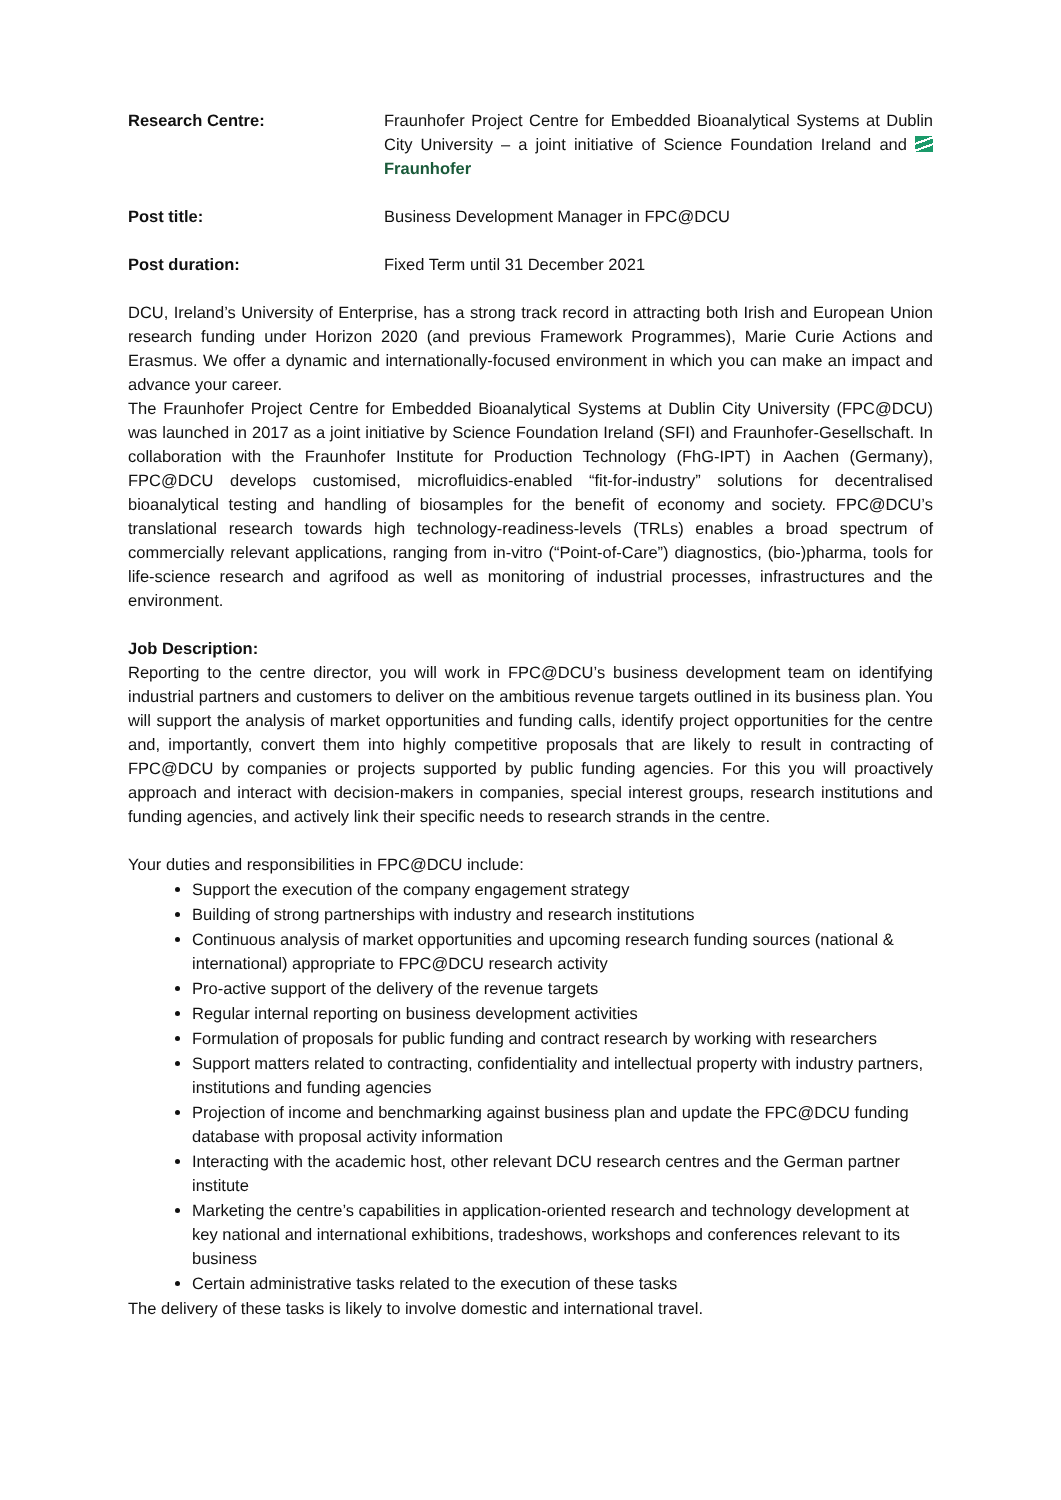Research Centre: Fraunhofer Project Centre for Embedded Bioanalytical Systems at Dublin City University – a joint initiative of Science Foundation Ireland and Fraunhofer
Post title: Business Development Manager in FPC@DCU
Post duration: Fixed Term until 31 December 2021
DCU, Ireland’s University of Enterprise, has a strong track record in attracting both Irish and European Union research funding under Horizon 2020 (and previous Framework Programmes), Marie Curie Actions and Erasmus. We offer a dynamic and internationally-focused environment in which you can make an impact and advance your career.
The Fraunhofer Project Centre for Embedded Bioanalytical Systems at Dublin City University (FPC@DCU) was launched in 2017 as a joint initiative by Science Foundation Ireland (SFI) and Fraunhofer-Gesellschaft. In collaboration with the Fraunhofer Institute for Production Technology (FhG-IPT) in Aachen (Germany), FPC@DCU develops customised, microfluidics-enabled “fit-for-industry” solutions for decentralised bioanalytical testing and handling of biosamples for the benefit of economy and society. FPC@DCU’s translational research towards high technology-readiness-levels (TRLs) enables a broad spectrum of commercially relevant applications, ranging from in-vitro (“Point-of-Care”) diagnostics, (bio-)pharma, tools for life-science research and agrifood as well as monitoring of industrial processes, infrastructures and the environment.
Job Description:
Reporting to the centre director, you will work in FPC@DCU’s business development team on identifying industrial partners and customers to deliver on the ambitious revenue targets outlined in its business plan. You will support the analysis of market opportunities and funding calls, identify project opportunities for the centre and, importantly, convert them into highly competitive proposals that are likely to result in contracting of FPC@DCU by companies or projects supported by public funding agencies. For this you will proactively approach and interact with decision-makers in companies, special interest groups, research institutions and funding agencies, and actively link their specific needs to research strands in the centre.
Your duties and responsibilities in FPC@DCU include:
Support the execution of the company engagement strategy
Building of strong partnerships with industry and research institutions
Continuous analysis of market opportunities and upcoming research funding sources (national & international) appropriate to FPC@DCU research activity
Pro-active support of the delivery of the revenue targets
Regular internal reporting on business development activities
Formulation of proposals for public funding and contract research by working with researchers
Support matters related to contracting, confidentiality and intellectual property with industry partners, institutions and funding agencies
Projection of income and benchmarking against business plan and update the FPC@DCU funding database with proposal activity information
Interacting with the academic host, other relevant DCU research centres and the German partner institute
Marketing the centre’s capabilities in application-oriented research and technology development at key national and international exhibitions, tradeshows, workshops and conferences relevant to its business
Certain administrative tasks related to the execution of these tasks
The delivery of these tasks is likely to involve domestic and international travel.